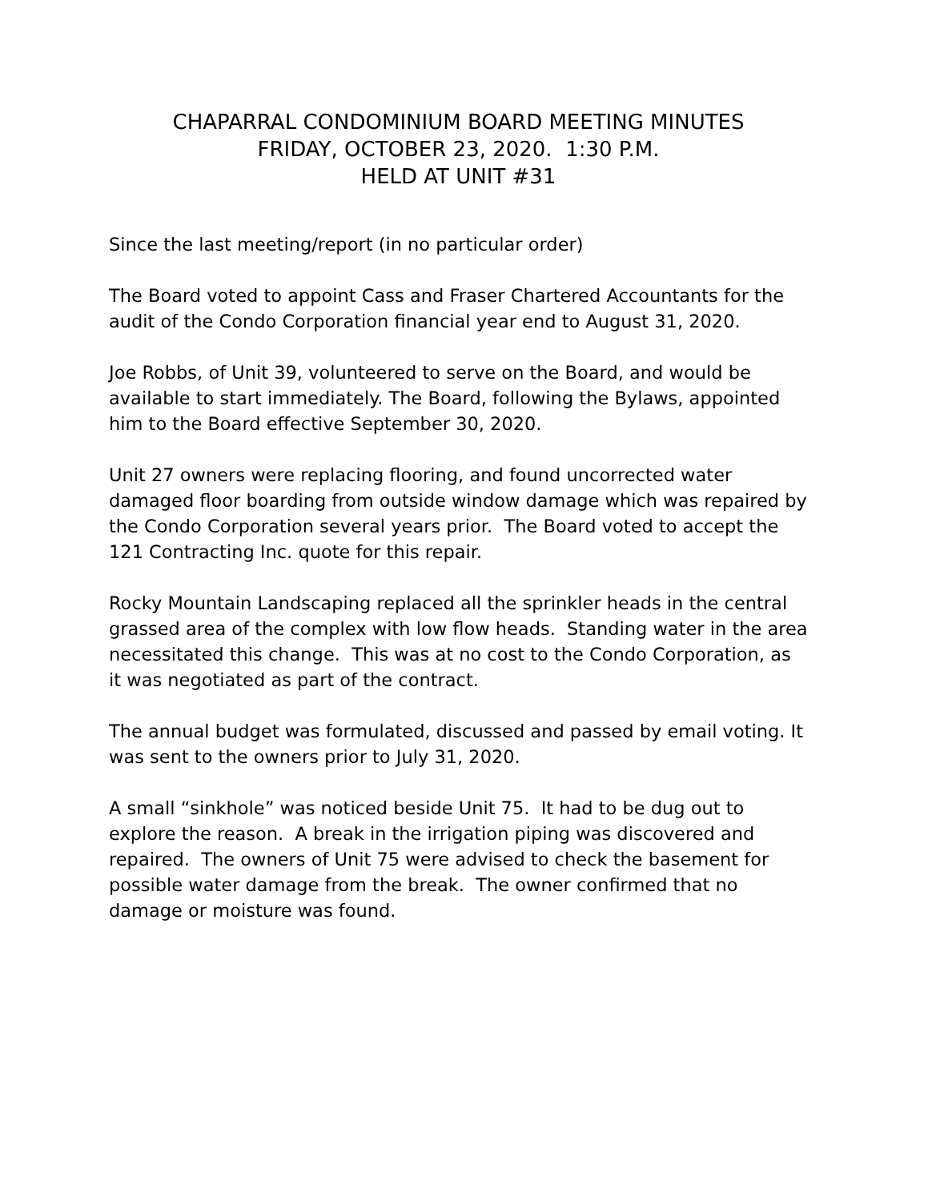CHAPARRAL CONDOMINIUM BOARD MEETING MINUTES
FRIDAY, OCTOBER 23, 2020. 1:30 P.M.
HELD AT UNIT #31
Since the last meeting/report (in no particular order)
The Board voted to appoint Cass and Fraser Chartered Accountants for the audit of the Condo Corporation financial year end to August 31, 2020.
Joe Robbs, of Unit 39, volunteered to serve on the Board, and would be available to start immediately. The Board, following the Bylaws, appointed him to the Board effective September 30, 2020.
Unit 27 owners were replacing flooring, and found uncorrected water damaged floor boarding from outside window damage which was repaired by the Condo Corporation several years prior. The Board voted to accept the 121 Contracting Inc. quote for this repair.
Rocky Mountain Landscaping replaced all the sprinkler heads in the central grassed area of the complex with low flow heads. Standing water in the area necessitated this change. This was at no cost to the Condo Corporation, as it was negotiated as part of the contract.
The annual budget was formulated, discussed and passed by email voting. It was sent to the owners prior to July 31, 2020.
A small “sinkhole” was noticed beside Unit 75. It had to be dug out to explore the reason. A break in the irrigation piping was discovered and repaired. The owners of Unit 75 were advised to check the basement for possible water damage from the break. The owner confirmed that no damage or moisture was found.